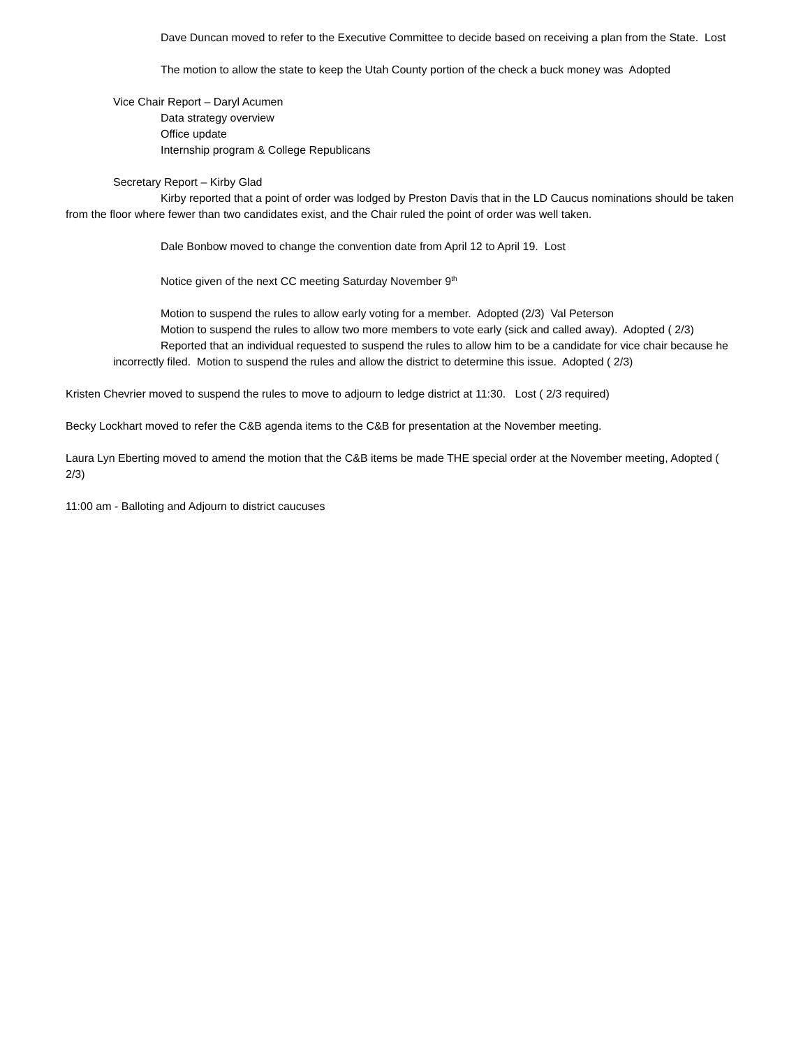Dave Duncan moved to refer to the Executive Committee to decide based on receiving a plan from the State. Lost
The motion to allow the state to keep the Utah County portion of the check a buck money was Adopted
Vice Chair Report – Daryl Acumen
Data strategy overview
Office update
Internship program & College Republicans
Secretary Report – Kirby Glad
Kirby reported that a point of order was lodged by Preston Davis that in the LD Caucus nominations should be taken from the floor where fewer than two candidates exist, and the Chair ruled the point of order was well taken.
Dale Bonbow moved to change the convention date from April 12 to April 19. Lost
Notice given of the next CC meeting Saturday November 9<sup>th</sup>
Motion to suspend the rules to allow early voting for a member. Adopted (2/3) Val Peterson
Motion to suspend the rules to allow two more members to vote early (sick and called away). Adopted ( 2/3)
Reported that an individual requested to suspend the rules to allow him to be a candidate for vice chair because he incorrectly filed. Motion to suspend the rules and allow the district to determine this issue. Adopted ( 2/3)
Kristen Chevrier moved to suspend the rules to move to adjourn to ledge district at 11:30. Lost ( 2/3 required)
Becky Lockhart moved to refer the C&B agenda items to the C&B for presentation at the November meeting.
Laura Lyn Eberting moved to amend the motion that the C&B items be made THE special order at the November meeting, Adopted ( 2/3)
11:00 am - Balloting and Adjourn to district caucuses